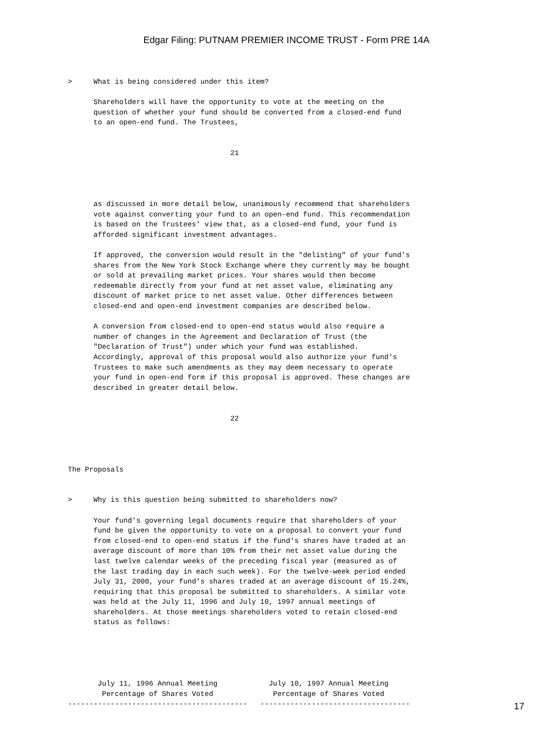Edgar Filing: PUTNAM PREMIER INCOME TRUST - Form PRE 14A
>     What is being considered under this item?

      Shareholders will have the opportunity to vote at the meeting on the
      question of whether your fund should be converted from a closed-end fund
      to an open-end fund. The Trustees,


                                      21




      as discussed in more detail below, unanimously recommend that shareholders
      vote against converting your fund to an open-end fund. This recommendation
      is based on the Trustees' view that, as a closed-end fund, your fund is
      afforded significant investment advantages.

      If approved, the conversion would result in the "delisting" of your fund's
      shares from the New York Stock Exchange where they currently may be bought
      or sold at prevailing market prices. Your shares would then become
      redeemable directly from your fund at net asset value, eliminating any
      discount of market price to net asset value. Other differences between
      closed-end and open-end investment companies are described below.

      A conversion from closed-end to open-end status would also require a
      number of changes in the Agreement and Declaration of Trust (the
      "Declaration of Trust") under which your fund was established.
      Accordingly, approval of this proposal would also authorize your fund's
      Trustees to make such amendments as they may deem necessary to operate
      your fund in open-end form if this proposal is approved. These changes are
      described in greater detail below.


                                      22




The Proposals


>     Why is this question being submitted to shareholders now?

      Your fund's governing legal documents require that shareholders of your
      fund be given the opportunity to vote on a proposal to convert your fund
      from closed-end to open-end status if the fund's shares have traded at an
      average discount of more than 10% from their net asset value during the
      last twelve calendar weeks of the preceding fiscal year (measured as of
      the last trading day in each such week). For the twelve-week period ended
      July 31, 2000, your fund's shares traded at an average discount of 15.24%,
      requiring that this proposal be submitted to shareholders. A similar vote
      was held at the July 11, 1996 and July 10, 1997 annual meetings of
      shareholders. At those meetings shareholders voted to retain closed-end
      status as follows:





       July 11, 1996 Annual Meeting            July 10, 1997 Annual Meeting
        Percentage of Shares Voted              Percentage of Shares Voted
------------------------------------------   -----------------------------------
17